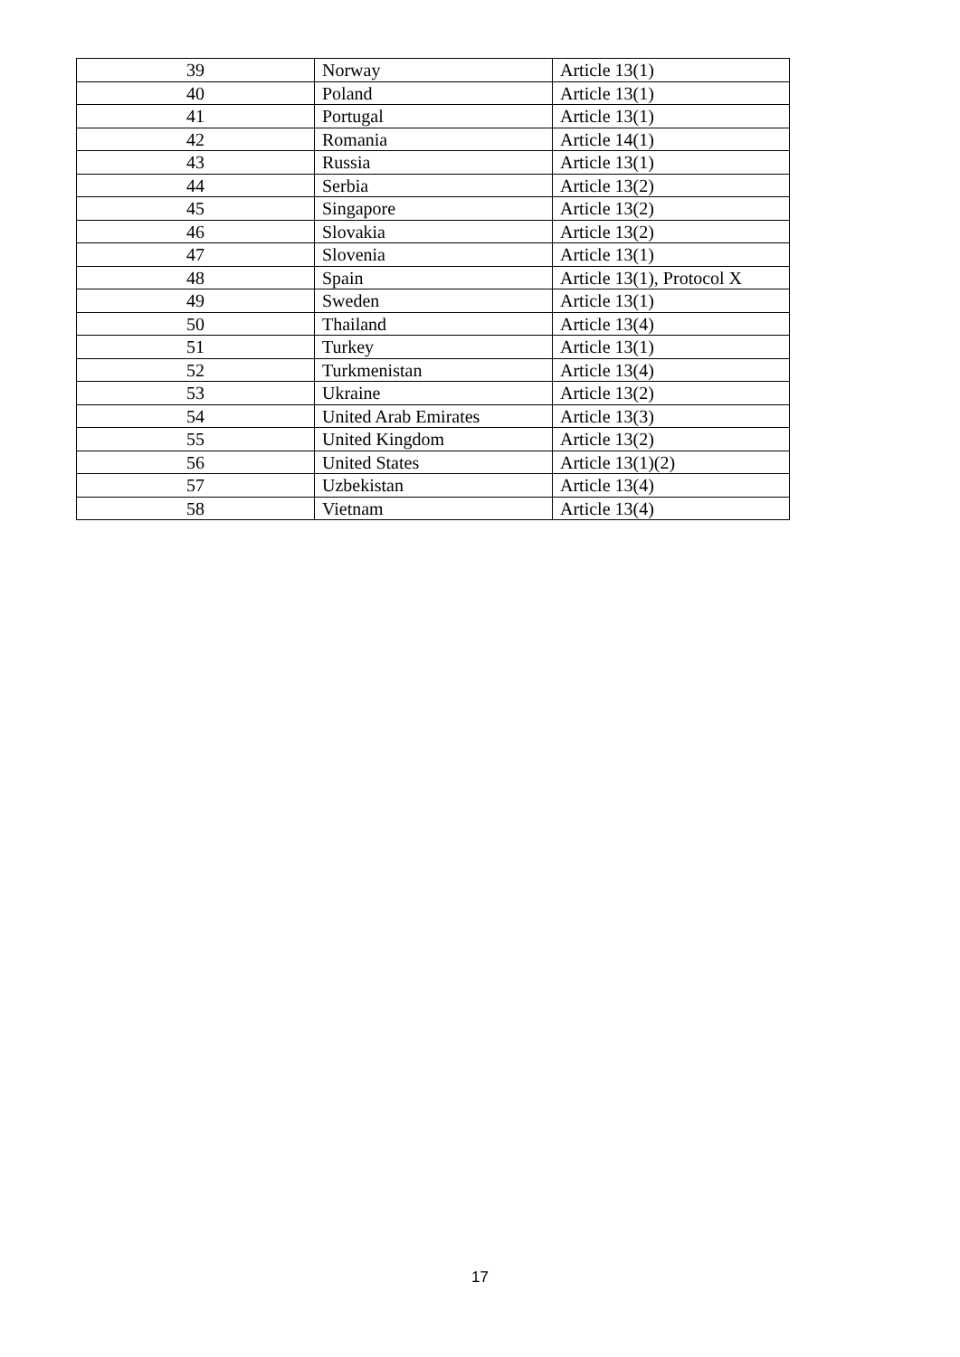| 39 | Norway | Article 13(1) |
| 40 | Poland | Article 13(1) |
| 41 | Portugal | Article 13(1) |
| 42 | Romania | Article 14(1) |
| 43 | Russia | Article 13(1) |
| 44 | Serbia | Article 13(2) |
| 45 | Singapore | Article 13(2) |
| 46 | Slovakia | Article 13(2) |
| 47 | Slovenia | Article 13(1) |
| 48 | Spain | Article 13(1), Protocol X |
| 49 | Sweden | Article 13(1) |
| 50 | Thailand | Article 13(4) |
| 51 | Turkey | Article 13(1) |
| 52 | Turkmenistan | Article 13(4) |
| 53 | Ukraine | Article 13(2) |
| 54 | United Arab Emirates | Article 13(3) |
| 55 | United Kingdom | Article 13(2) |
| 56 | United States | Article 13(1)(2) |
| 57 | Uzbekistan | Article 13(4) |
| 58 | Vietnam | Article 13(4) |
17